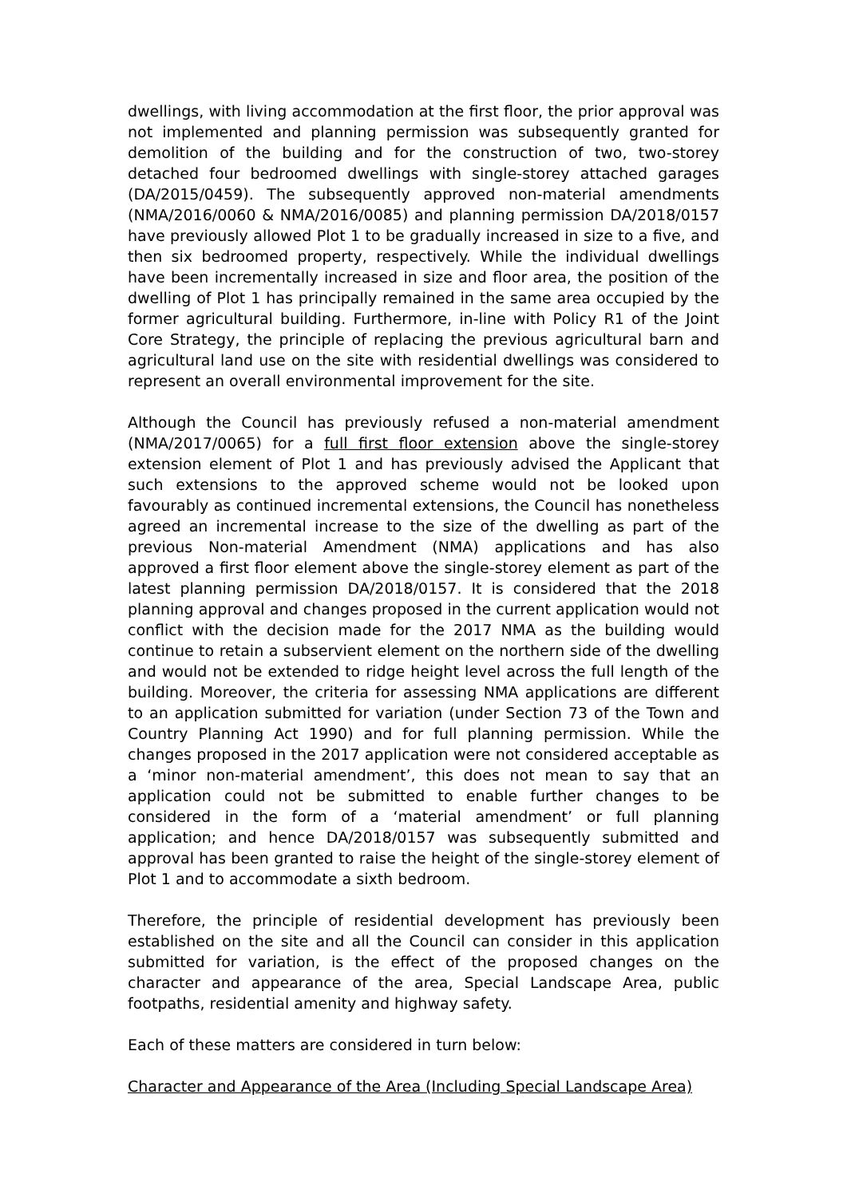dwellings, with living accommodation at the first floor, the prior approval was not implemented and planning permission was subsequently granted for demolition of the building and for the construction of two, two-storey detached four bedroomed dwellings with single-storey attached garages (DA/2015/0459). The subsequently approved non-material amendments (NMA/2016/0060 & NMA/2016/0085) and planning permission DA/2018/0157 have previously allowed Plot 1 to be gradually increased in size to a five, and then six bedroomed property, respectively. While the individual dwellings have been incrementally increased in size and floor area, the position of the dwelling of Plot 1 has principally remained in the same area occupied by the former agricultural building. Furthermore, in-line with Policy R1 of the Joint Core Strategy, the principle of replacing the previous agricultural barn and agricultural land use on the site with residential dwellings was considered to represent an overall environmental improvement for the site.
Although the Council has previously refused a non-material amendment (NMA/2017/0065) for a full first floor extension above the single-storey extension element of Plot 1 and has previously advised the Applicant that such extensions to the approved scheme would not be looked upon favourably as continued incremental extensions, the Council has nonetheless agreed an incremental increase to the size of the dwelling as part of the previous Non-material Amendment (NMA) applications and has also approved a first floor element above the single-storey element as part of the latest planning permission DA/2018/0157. It is considered that the 2018 planning approval and changes proposed in the current application would not conflict with the decision made for the 2017 NMA as the building would continue to retain a subservient element on the northern side of the dwelling and would not be extended to ridge height level across the full length of the building. Moreover, the criteria for assessing NMA applications are different to an application submitted for variation (under Section 73 of the Town and Country Planning Act 1990) and for full planning permission. While the changes proposed in the 2017 application were not considered acceptable as a ‘minor non-material amendment’, this does not mean to say that an application could not be submitted to enable further changes to be considered in the form of a ‘material amendment’ or full planning application; and hence DA/2018/0157 was subsequently submitted and approval has been granted to raise the height of the single-storey element of Plot 1 and to accommodate a sixth bedroom.
Therefore, the principle of residential development has previously been established on the site and all the Council can consider in this application submitted for variation, is the effect of the proposed changes on the character and appearance of the area, Special Landscape Area, public footpaths, residential amenity and highway safety.
Each of these matters are considered in turn below:
Character and Appearance of the Area (Including Special Landscape Area)